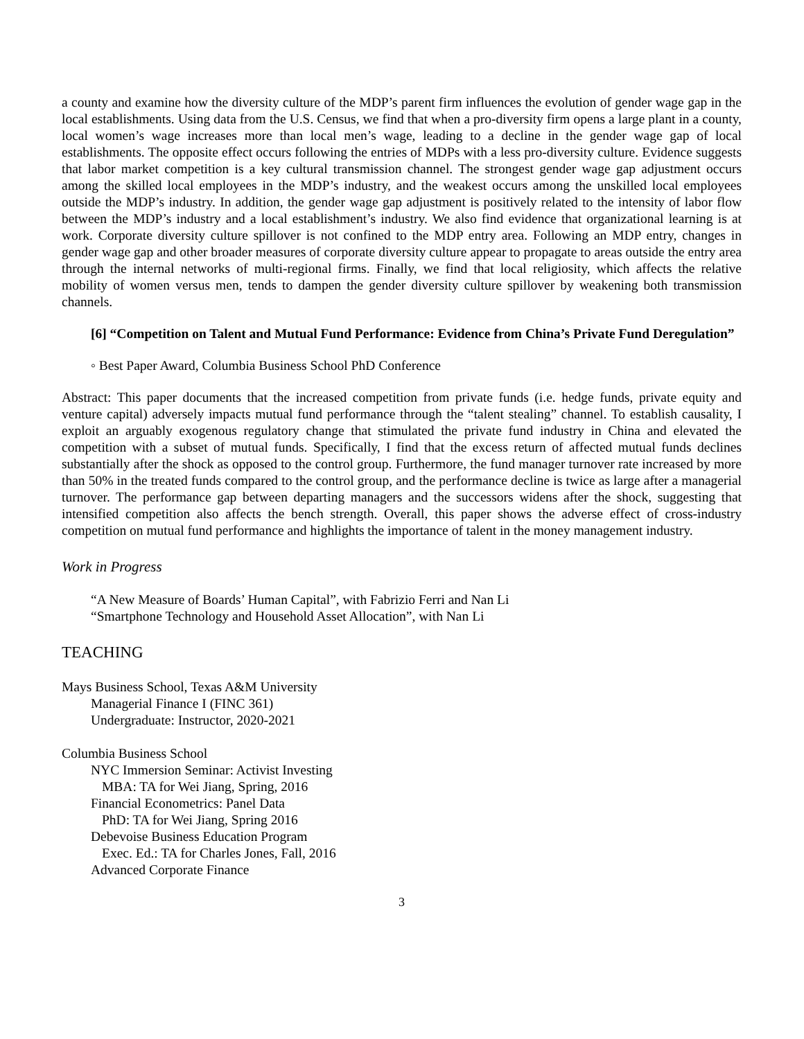a county and examine how the diversity culture of the MDP’s parent firm influences the evolution of gender wage gap in the local establishments. Using data from the U.S. Census, we find that when a pro-diversity firm opens a large plant in a county, local women’s wage increases more than local men’s wage, leading to a decline in the gender wage gap of local establishments. The opposite effect occurs following the entries of MDPs with a less pro-diversity culture. Evidence suggests that labor market competition is a key cultural transmission channel. The strongest gender wage gap adjustment occurs among the skilled local employees in the MDP’s industry, and the weakest occurs among the unskilled local employees outside the MDP’s industry. In addition, the gender wage gap adjustment is positively related to the intensity of labor flow between the MDP’s industry and a local establishment’s industry. We also find evidence that organizational learning is at work. Corporate diversity culture spillover is not confined to the MDP entry area. Following an MDP entry, changes in gender wage gap and other broader measures of corporate diversity culture appear to propagate to areas outside the entry area through the internal networks of multi-regional firms. Finally, we find that local religiosity, which affects the relative mobility of women versus men, tends to dampen the gender diversity culture spillover by weakening both transmission channels.
[6] “Competition on Talent and Mutual Fund Performance: Evidence from China’s Private Fund Deregulation”
◦ Best Paper Award, Columbia Business School PhD Conference
Abstract: This paper documents that the increased competition from private funds (i.e. hedge funds, private equity and venture capital) adversely impacts mutual fund performance through the “talent stealing” channel. To establish causality, I exploit an arguably exogenous regulatory change that stimulated the private fund industry in China and elevated the competition with a subset of mutual funds. Specifically, I find that the excess return of affected mutual funds declines substantially after the shock as opposed to the control group. Furthermore, the fund manager turnover rate increased by more than 50% in the treated funds compared to the control group, and the performance decline is twice as large after a managerial turnover. The performance gap between departing managers and the successors widens after the shock, suggesting that intensified competition also affects the bench strength. Overall, this paper shows the adverse effect of cross-industry competition on mutual fund performance and highlights the importance of talent in the money management industry.
Work in Progress
“A New Measure of Boards’ Human Capital”, with Fabrizio Ferri and Nan Li
“Smartphone Technology and Household Asset Allocation”, with Nan Li
TEACHING
Mays Business School, Texas A&M University
Managerial Finance I (FINC 361)
Undergraduate: Instructor, 2020-2021
Columbia Business School
NYC Immersion Seminar: Activist Investing
MBA: TA for Wei Jiang, Spring, 2016
Financial Econometrics: Panel Data
PhD: TA for Wei Jiang, Spring 2016
Debevoise Business Education Program
Exec. Ed.: TA for Charles Jones, Fall, 2016
Advanced Corporate Finance
3